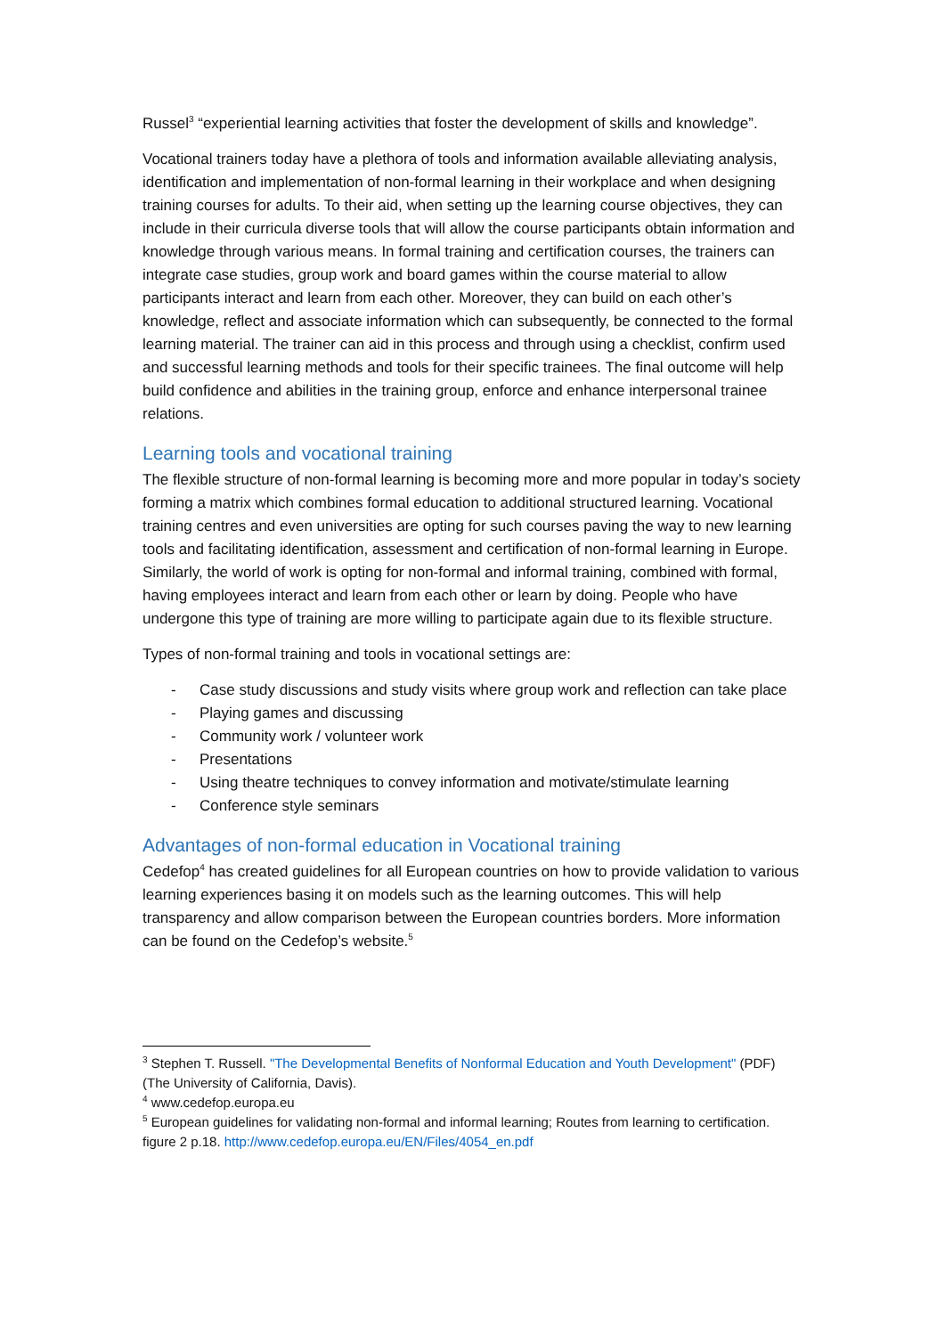Russel<sup>3</sup> “experiential learning activities that foster the development of skills and knowledge”.
Vocational trainers today have a plethora of tools and information available alleviating analysis, identification and implementation of non-formal learning in their workplace and when designing training courses for adults. To their aid, when setting up the learning course objectives, they can include in their curricula diverse tools that will allow the course participants obtain information and knowledge through various means. In formal training and certification courses, the trainers can integrate case studies, group work and board games within the course material to allow participants interact and learn from each other. Moreover, they can build on each other’s knowledge, reflect and associate information which can subsequently, be connected to the formal learning material. The trainer can aid in this process and through using a checklist, confirm used and successful learning methods and tools for their specific trainees. The final outcome will help build confidence and abilities in the training group, enforce and enhance interpersonal trainee relations.
Learning tools and vocational training
The flexible structure of non-formal learning is becoming more and more popular in today’s society forming a matrix which combines formal education to additional structured learning. Vocational training centres and even universities are opting for such courses paving the way to new learning tools and facilitating identification, assessment and certification of non-formal learning in Europe. Similarly, the world of work is opting for non-formal and informal training, combined with formal, having employees interact and learn from each other or learn by doing. People who have undergone this type of training are more willing to participate again due to its flexible structure.
Types of non-formal training and tools in vocational settings are:
- Case study discussions and study visits where group work and reflection can take place
- Playing games and discussing
- Community work / volunteer work
- Presentations
- Using theatre techniques to convey information and motivate/stimulate learning
- Conference style seminars
Advantages of non-formal education in Vocational training
Cedefop<sup>4</sup> has created guidelines for all European countries on how to provide validation to various learning experiences basing it on models such as the learning outcomes. This will help transparency and allow comparison between the European countries borders. More information can be found on the Cedefop’s website.<sup>5</sup>
<sup>3</sup> Stephen T. Russell. "The Developmental Benefits of Nonformal Education and Youth Development" (PDF) (The University of California, Davis).
<sup>4</sup> www.cedefop.europa.eu
<sup>5</sup> European guidelines for validating non-formal and informal learning; Routes from learning to certification. figure 2 p.18. http://www.cedefop.europa.eu/EN/Files/4054_en.pdf